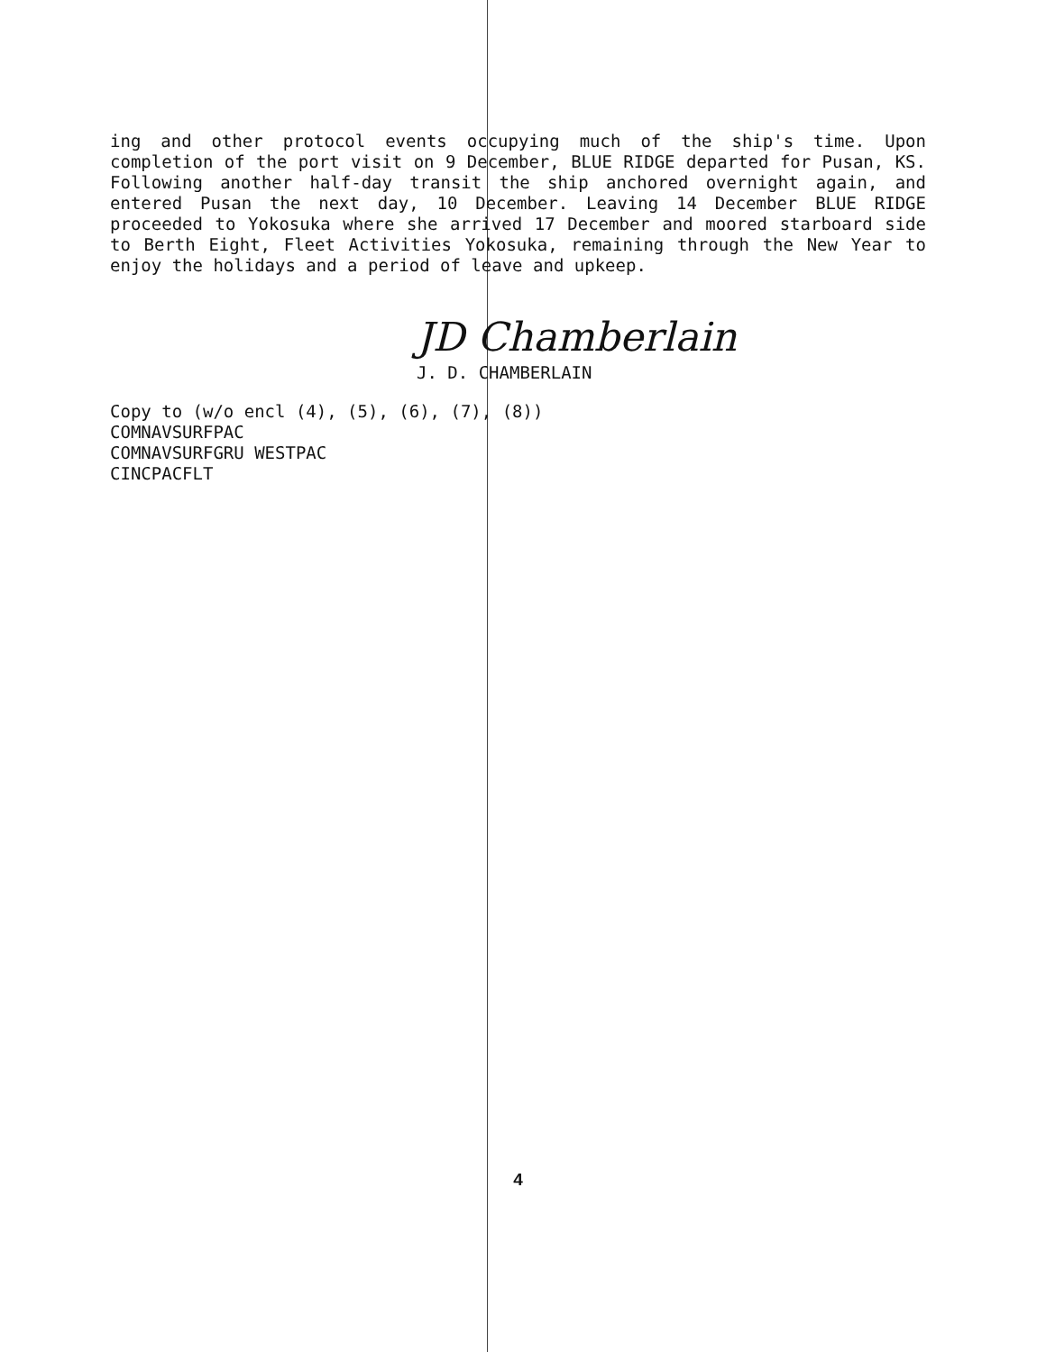ing and other protocol events occupying much of the ship's time. Upon completion of the port visit on 9 December, BLUE RIDGE departed for Pusan, KS. Following another half-day transit the ship anchored overnight again, and entered Pusan the next day, 10 December. Leaving 14 December BLUE RIDGE proceeded to Yokosuka where she arrived 17 December and moored starboard side to Berth Eight, Fleet Activities Yokosuka, remaining through the New Year to enjoy the holidays and a period of leave and upkeep.
JD Chamberlain
J. D. CHAMBERLAIN
Copy to (w/o encl (4), (5), (6), (7), (8))
COMNAVSURFPAC
COMNAVSURFGRU WESTPAC
CINCPACFLT
4